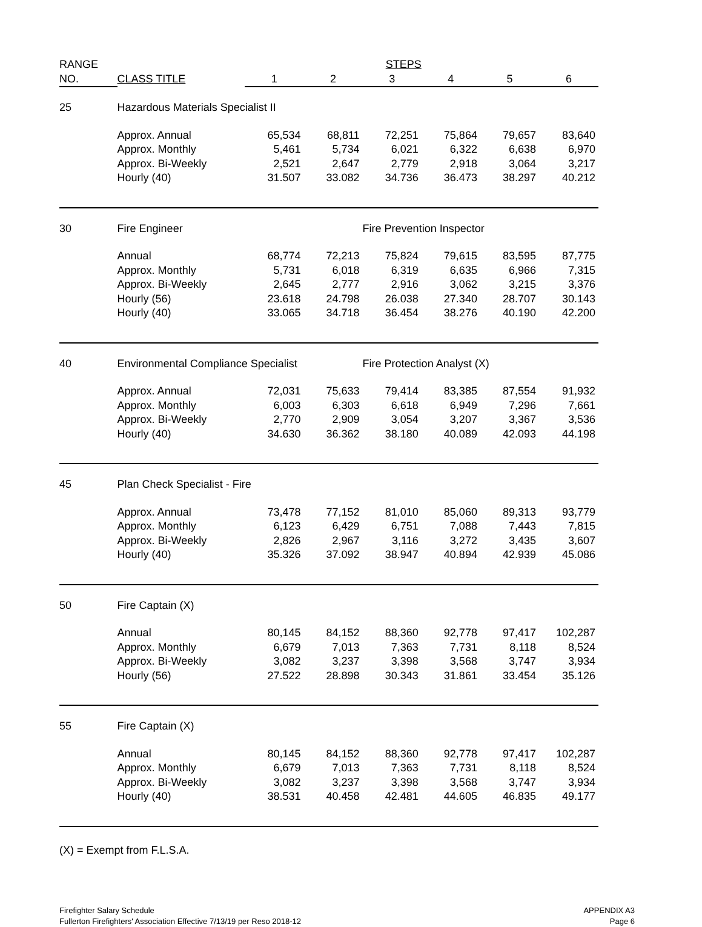| RANGE | | | STEPS | | | | | |
| --- | --- | --- | --- | --- | --- | --- | --- | --- |
| NO. | CLASS TITLE | | 1 | 2 | 3 | 4 | 5 | 6 |
| 25 | Hazardous Materials Specialist II | | | | | | | |
| | Approx. Annual | | 65,534 | 68,811 | 72,251 | 75,864 | 79,657 | 83,640 |
| | Approx. Monthly | | 5,461 | 5,734 | 6,021 | 6,322 | 6,638 | 6,970 |
| | Approx. Bi-Weekly | | 2,521 | 2,647 | 2,779 | 2,918 | 3,064 | 3,217 |
| | Hourly (40) | | 31.507 | 33.082 | 34.736 | 36.473 | 38.297 | 40.212 |
| 30 | Fire Engineer | | | | Fire Prevention Inspector | | | |
| | Annual | | 68,774 | 72,213 | 75,824 | 79,615 | 83,595 | 87,775 |
| | Approx. Monthly | | 5,731 | 6,018 | 6,319 | 6,635 | 6,966 | 7,315 |
| | Approx. Bi-Weekly | | 2,645 | 2,777 | 2,916 | 3,062 | 3,215 | 3,376 |
| | Hourly (56) | | 23.618 | 24.798 | 26.038 | 27.340 | 28.707 | 30.143 |
| | Hourly (40) | | 33.065 | 34.718 | 36.454 | 38.276 | 40.190 | 42.200 |
| 40 | Environmental Compliance Specialist | | | | Fire Protection Analyst (X) | | | |
| | Approx. Annual | | 72,031 | 75,633 | 79,414 | 83,385 | 87,554 | 91,932 |
| | Approx. Monthly | | 6,003 | 6,303 | 6,618 | 6,949 | 7,296 | 7,661 |
| | Approx. Bi-Weekly | | 2,770 | 2,909 | 3,054 | 3,207 | 3,367 | 3,536 |
| | Hourly (40) | | 34.630 | 36.362 | 38.180 | 40.089 | 42.093 | 44.198 |
| 45 | Plan Check Specialist - Fire | | | | | | | |
| | Approx. Annual | | 73,478 | 77,152 | 81,010 | 85,060 | 89,313 | 93,779 |
| | Approx. Monthly | | 6,123 | 6,429 | 6,751 | 7,088 | 7,443 | 7,815 |
| | Approx. Bi-Weekly | | 2,826 | 2,967 | 3,116 | 3,272 | 3,435 | 3,607 |
| | Hourly (40) | | 35.326 | 37.092 | 38.947 | 40.894 | 42.939 | 45.086 |
| 50 | Fire Captain (X) | | | | | | | |
| | Annual | | 80,145 | 84,152 | 88,360 | 92,778 | 97,417 | 102,287 |
| | Approx. Monthly | | 6,679 | 7,013 | 7,363 | 7,731 | 8,118 | 8,524 |
| | Approx. Bi-Weekly | | 3,082 | 3,237 | 3,398 | 3,568 | 3,747 | 3,934 |
| | Hourly (56) | | 27.522 | 28.898 | 30.343 | 31.861 | 33.454 | 35.126 |
| 55 | Fire Captain (X) | | | | | | | |
| | Annual | | 80,145 | 84,152 | 88,360 | 92,778 | 97,417 | 102,287 |
| | Approx. Monthly | | 6,679 | 7,013 | 7,363 | 7,731 | 8,118 | 8,524 |
| | Approx. Bi-Weekly | | 3,082 | 3,237 | 3,398 | 3,568 | 3,747 | 3,934 |
| | Hourly (40) | | 38.531 | 40.458 | 42.481 | 44.605 | 46.835 | 49.177 |
(X) = Exempt from F.L.S.A.
Firefighter Salary Schedule
Fullerton Firefighters' Association Effective 7/13/19 per Reso 2018-12
APPENDIX A3
Page 6